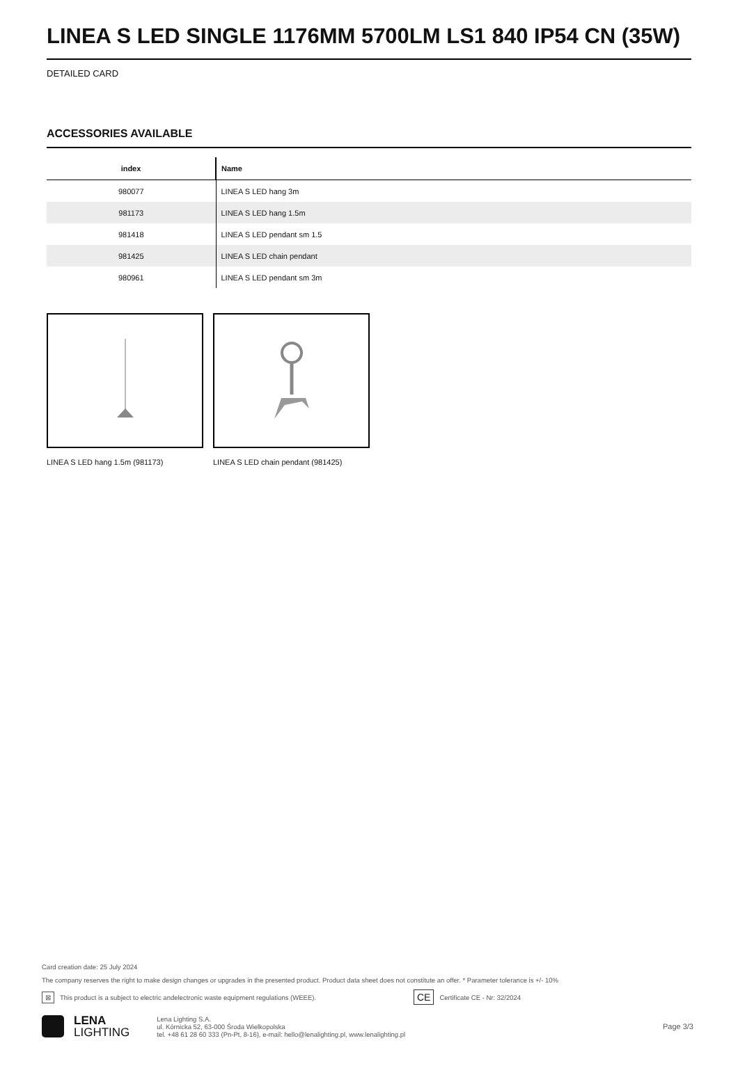LINEA S LED SINGLE 1176MM 5700LM LS1 840 IP54 CN (35W)
DETAILED CARD
ACCESSORIES AVAILABLE
| index | Name |
| --- | --- |
| 980077 | LINEA S LED hang 3m |
| 981173 | LINEA S LED hang 1.5m |
| 981418 | LINEA S LED pendant sm 1.5 |
| 981425 | LINEA S LED chain pendant |
| 980961 | LINEA S LED pendant sm 3m |
LINEA S LED hang 1.5m (981173) LINEA S LED chain pendant (981425)
Card creation date: 25 July 2024
The company reserves the right to make design changes or upgrades in the presented product. Product data sheet does not constitute an offer. * Parameter tolerance is +/- 10%
⊠ This product is a subject to electric andelectronic waste equipment regulations (WEEE). CE Certificate CE - Nr: 32/2024
LENA
LIGHTING
Lena Lighting S.A.
ul. Kórnicka 52, 63-000 Środa Wielkopolska
tel. +48 61 28 60 333 (Pn-Pt, 8-16), e-mail: hello@lenalighting.pl, www.lenalighting.pl
Page 3/3